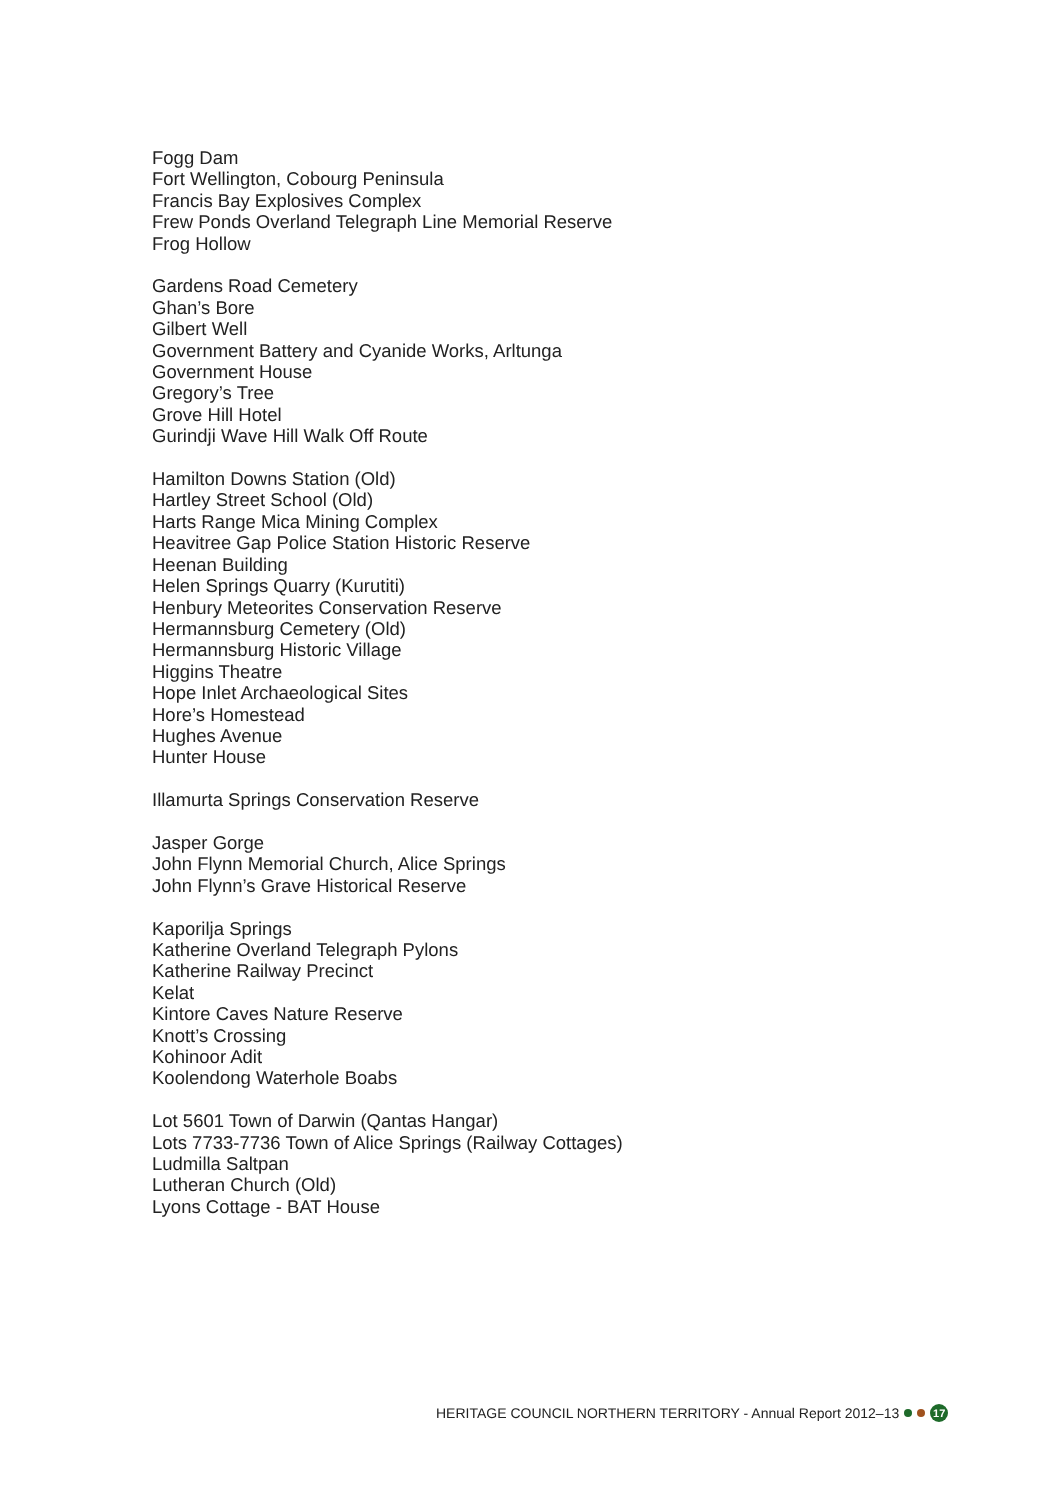Fogg Dam
Fort Wellington, Cobourg Peninsula
Francis Bay Explosives Complex
Frew Ponds Overland Telegraph Line Memorial Reserve
Frog Hollow
Gardens Road Cemetery
Ghan’s Bore
Gilbert Well
Government Battery and Cyanide Works, Arltunga
Government House
Gregory’s Tree
Grove Hill Hotel
Gurindji Wave Hill Walk Off Route
Hamilton Downs Station (Old)
Hartley Street School (Old)
Harts Range Mica Mining Complex
Heavitree Gap Police Station Historic Reserve
Heenan Building
Helen Springs Quarry (Kurutiti)
Henbury Meteorites Conservation Reserve
Hermannsburg Cemetery (Old)
Hermannsburg Historic Village
Higgins Theatre
Hope Inlet Archaeological Sites
Hore’s Homestead
Hughes Avenue
Hunter House
Illamurta Springs Conservation Reserve
Jasper Gorge
John Flynn Memorial Church, Alice Springs
John Flynn’s Grave Historical Reserve
Kaporilja Springs
Katherine Overland Telegraph Pylons
Katherine Railway Precinct
Kelat
Kintore Caves Nature Reserve
Knott’s Crossing
Kohinoor Adit
Koolendong Waterhole Boabs
Lot 5601 Town of Darwin (Qantas Hangar)
Lots 7733-7736 Town of Alice Springs (Railway Cottages)
Ludmilla Saltpan
Lutheran Church (Old)
Lyons Cottage - BAT House
HERITAGE COUNCIL NORTHERN TERRITORY - Annual Report 2012–13 17